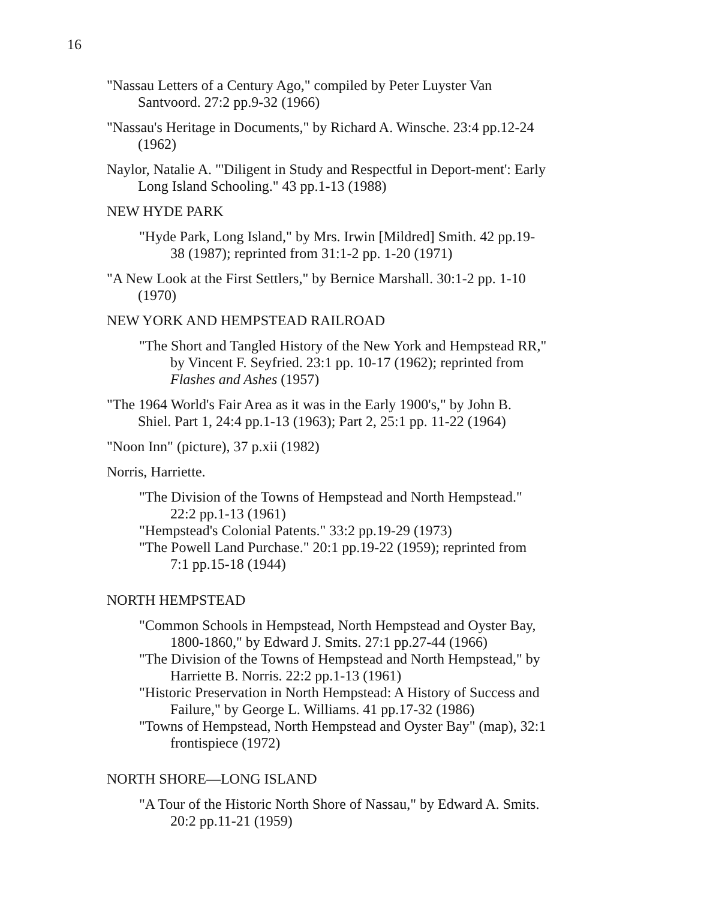16
"Nassau Letters of a Century Ago," compiled by Peter Luyster Van Santvoord. 27:2 pp.9-32 (1966)
"Nassau's Heritage in Documents," by Richard A. Winsche. 23:4 pp.12-24 (1962)
Naylor, Natalie A. "'Diligent in Study and Respectful in Deport-ment': Early Long Island Schooling." 43 pp.1-13 (1988)
NEW HYDE PARK
"Hyde Park, Long Island," by Mrs. Irwin [Mildred] Smith. 42 pp.19-38 (1987); reprinted from 31:1-2 pp. 1-20 (1971)
"A New Look at the First Settlers," by Bernice Marshall. 30:1-2 pp. 1-10 (1970)
NEW YORK AND HEMPSTEAD RAILROAD
"The Short and Tangled History of the New York and Hempstead RR," by Vincent F. Seyfried. 23:1 pp. 10-17 (1962); reprinted from Flashes and Ashes (1957)
"The 1964 World's Fair Area as it was in the Early 1900's," by John B. Shiel. Part 1, 24:4 pp.1-13 (1963); Part 2, 25:1 pp. 11-22 (1964)
"Noon Inn" (picture), 37 p.xii (1982)
Norris, Harriette.
"The Division of the Towns of Hempstead and North Hempstead." 22:2 pp.1-13 (1961)
"Hempstead's Colonial Patents." 33:2 pp.19-29 (1973)
"The Powell Land Purchase." 20:1 pp.19-22 (1959); reprinted from 7:1 pp.15-18 (1944)
NORTH HEMPSTEAD
"Common Schools in Hempstead, North Hempstead and Oyster Bay, 1800-1860," by Edward J. Smits. 27:1 pp.27-44 (1966)
"The Division of the Towns of Hempstead and North Hempstead," by Harriette B. Norris. 22:2 pp.1-13 (1961)
"Historic Preservation in North Hempstead: A History of Success and Failure," by George L. Williams. 41 pp.17-32 (1986)
"Towns of Hempstead, North Hempstead and Oyster Bay" (map), 32:1 frontispiece (1972)
NORTH SHORE—LONG ISLAND
"A Tour of the Historic North Shore of Nassau," by Edward A. Smits. 20:2 pp.11-21 (1959)